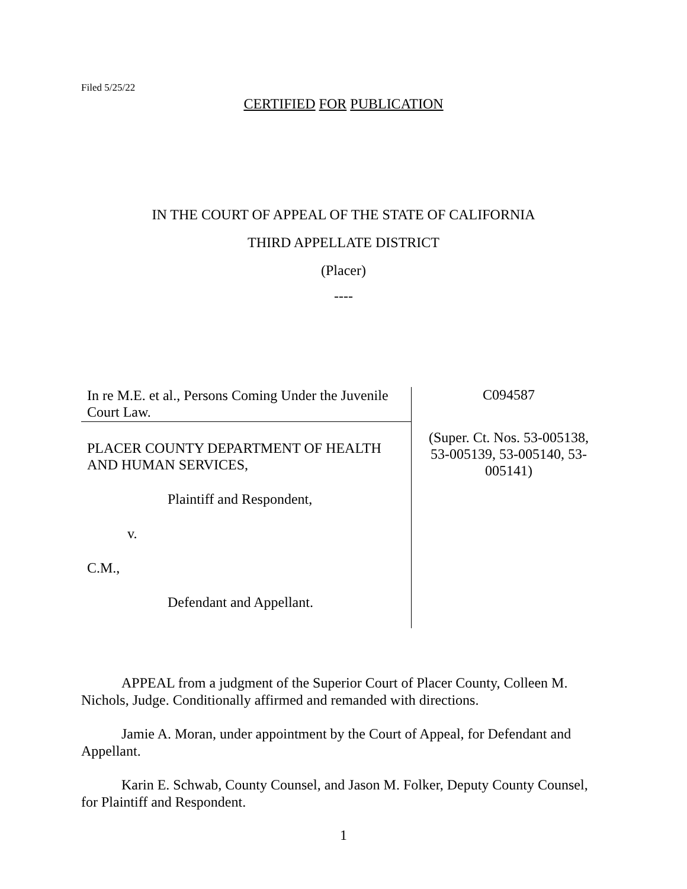Filed 5/25/22
CERTIFIED FOR PUBLICATION
IN THE COURT OF APPEAL OF THE STATE OF CALIFORNIA
THIRD APPELLATE DISTRICT
(Placer)
----
In re M.E. et al., Persons Coming Under the Juvenile Court Law.
PLACER COUNTY DEPARTMENT OF HEALTH AND HUMAN SERVICES,
Plaintiff and Respondent,
v.
C.M.,
Defendant and Appellant.
C094587
(Super. Ct. Nos. 53-005138,
53-005139, 53-005140, 53-
005141)
APPEAL from a judgment of the Superior Court of Placer County, Colleen M. Nichols, Judge. Conditionally affirmed and remanded with directions.
Jamie A. Moran, under appointment by the Court of Appeal, for Defendant and Appellant.
Karin E. Schwab, County Counsel, and Jason M. Folker, Deputy County Counsel, for Plaintiff and Respondent.
1